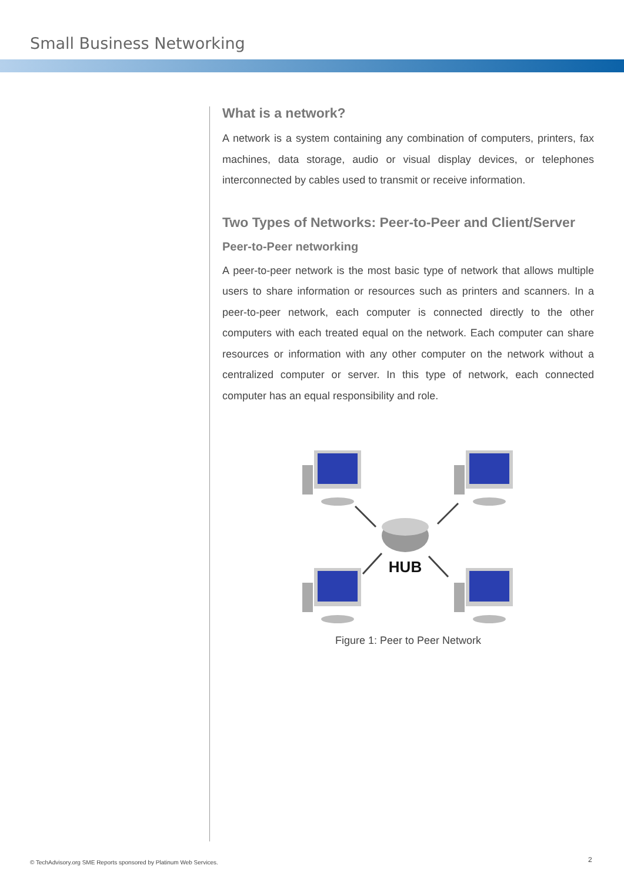Small Business Networking
What is a network?
A network is a system containing any combination of computers, printers, fax machines, data storage, audio or visual display devices, or telephones interconnected by cables used to transmit or receive information.
Two Types of Networks: Peer-to-Peer and Client/Server
Peer-to-Peer networking
A peer-to-peer network is the most basic type of network that allows multiple users to share information or resources such as printers and scanners. In a peer-to-peer network, each computer is connected directly to the other computers with each treated equal on the network. Each computer can share resources or information with any other computer on the network without a centralized computer or server. In this type of network, each connected computer has an equal responsibility and role.
HUB
Figure 1: Peer to Peer Network
© TechAdvisory.org SME Reports sponsored by Platinum Web Services.
2